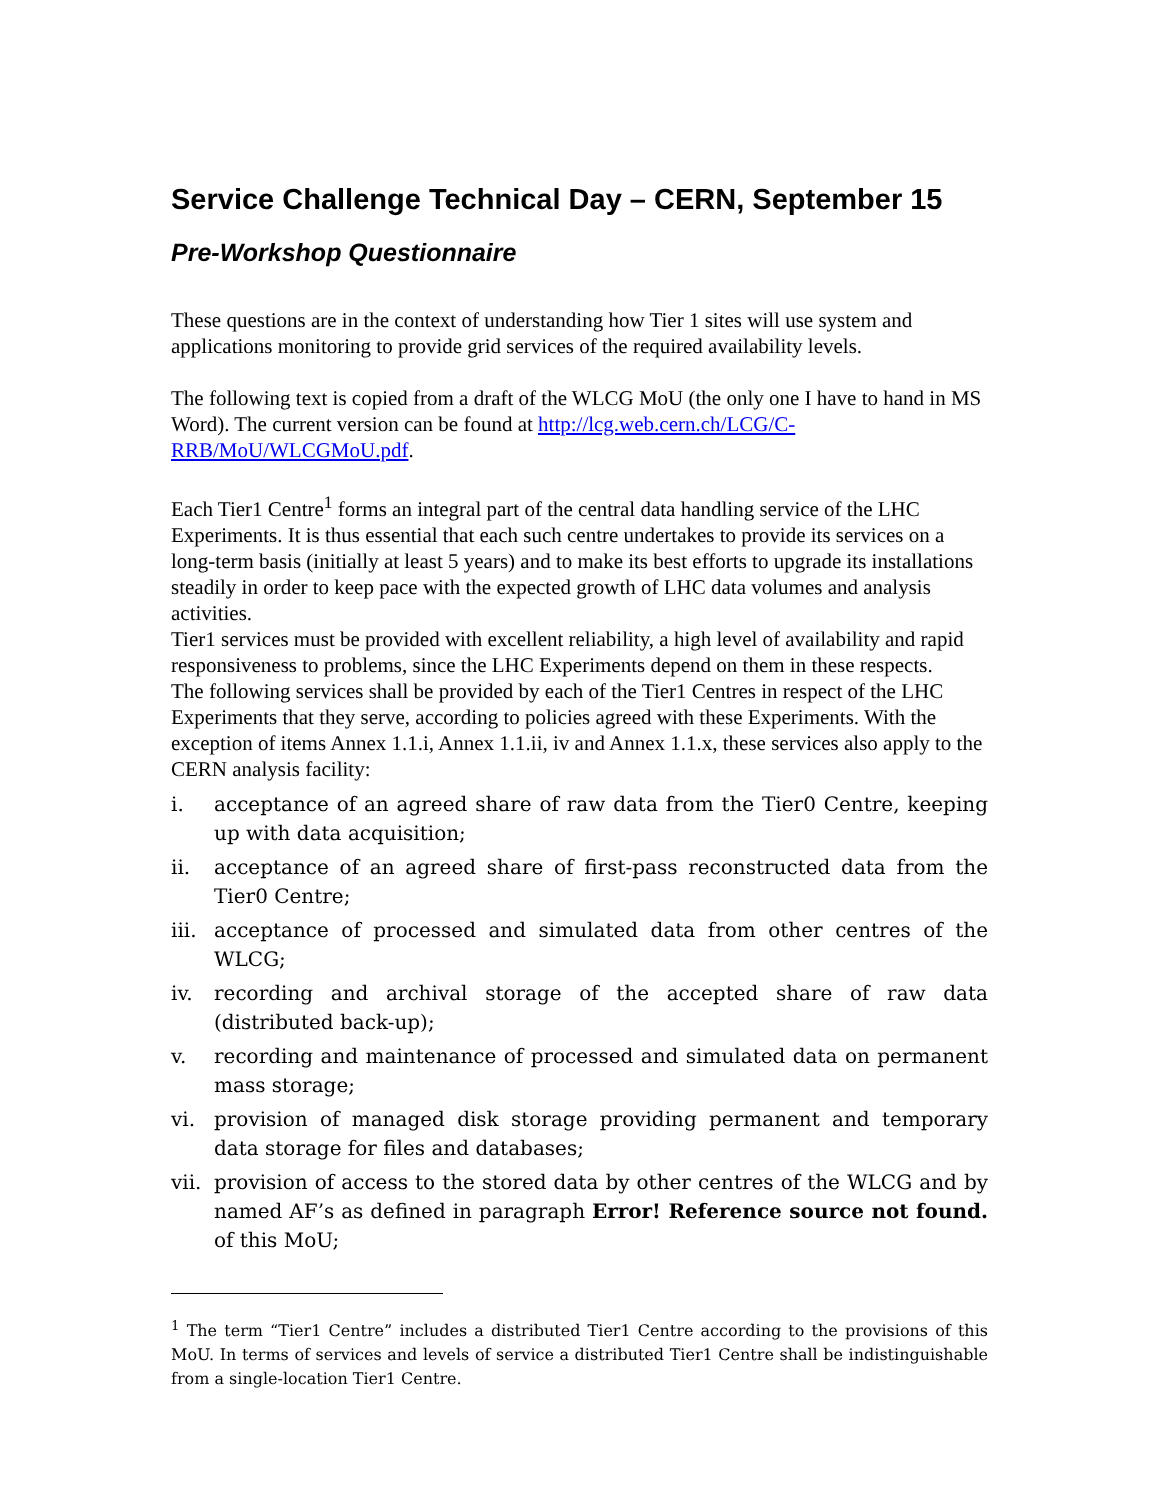Service Challenge Technical Day – CERN, September 15
Pre-Workshop Questionnaire
These questions are in the context of understanding how Tier 1 sites will use system and applications monitoring to provide grid services of the required availability levels.
The following text is copied from a draft of the WLCG MoU (the only one I have to hand in MS Word). The current version can be found at http://lcg.web.cern.ch/LCG/C-RRB/MoU/WLCGMoU.pdf.
Each Tier1 Centre<sup>1</sup> forms an integral part of the central data handling service of the LHC Experiments. It is thus essential that each such centre undertakes to provide its services on a long-term basis (initially at least 5 years) and to make its best efforts to upgrade its installations steadily in order to keep pace with the expected growth of LHC data volumes and analysis activities.
Tier1 services must be provided with excellent reliability, a high level of availability and rapid responsiveness to problems, since the LHC Experiments depend on them in these respects.
The following services shall be provided by each of the Tier1 Centres in respect of the LHC Experiments that they serve, according to policies agreed with these Experiments. With the exception of items Annex 1.1.i, Annex 1.1.ii, iv and Annex 1.1.x, these services also apply to the CERN analysis facility:
i. acceptance of an agreed share of raw data from the Tier0 Centre, keeping up with data acquisition;
ii. acceptance of an agreed share of first-pass reconstructed data from the Tier0 Centre;
iii. acceptance of processed and simulated data from other centres of the WLCG;
iv. recording and archival storage of the accepted share of raw data (distributed back-up);
v. recording and maintenance of processed and simulated data on permanent mass storage;
vi. provision of managed disk storage providing permanent and temporary data storage for files and databases;
vii. provision of access to the stored data by other centres of the WLCG and by named AF’s as defined in paragraph Error! Reference source not found. of this MoU;
<sup>1</sup> The term “Tier1 Centre” includes a distributed Tier1 Centre according to the provisions of this MoU. In terms of services and levels of service a distributed Tier1 Centre shall be indistinguishable from a single-location Tier1 Centre.